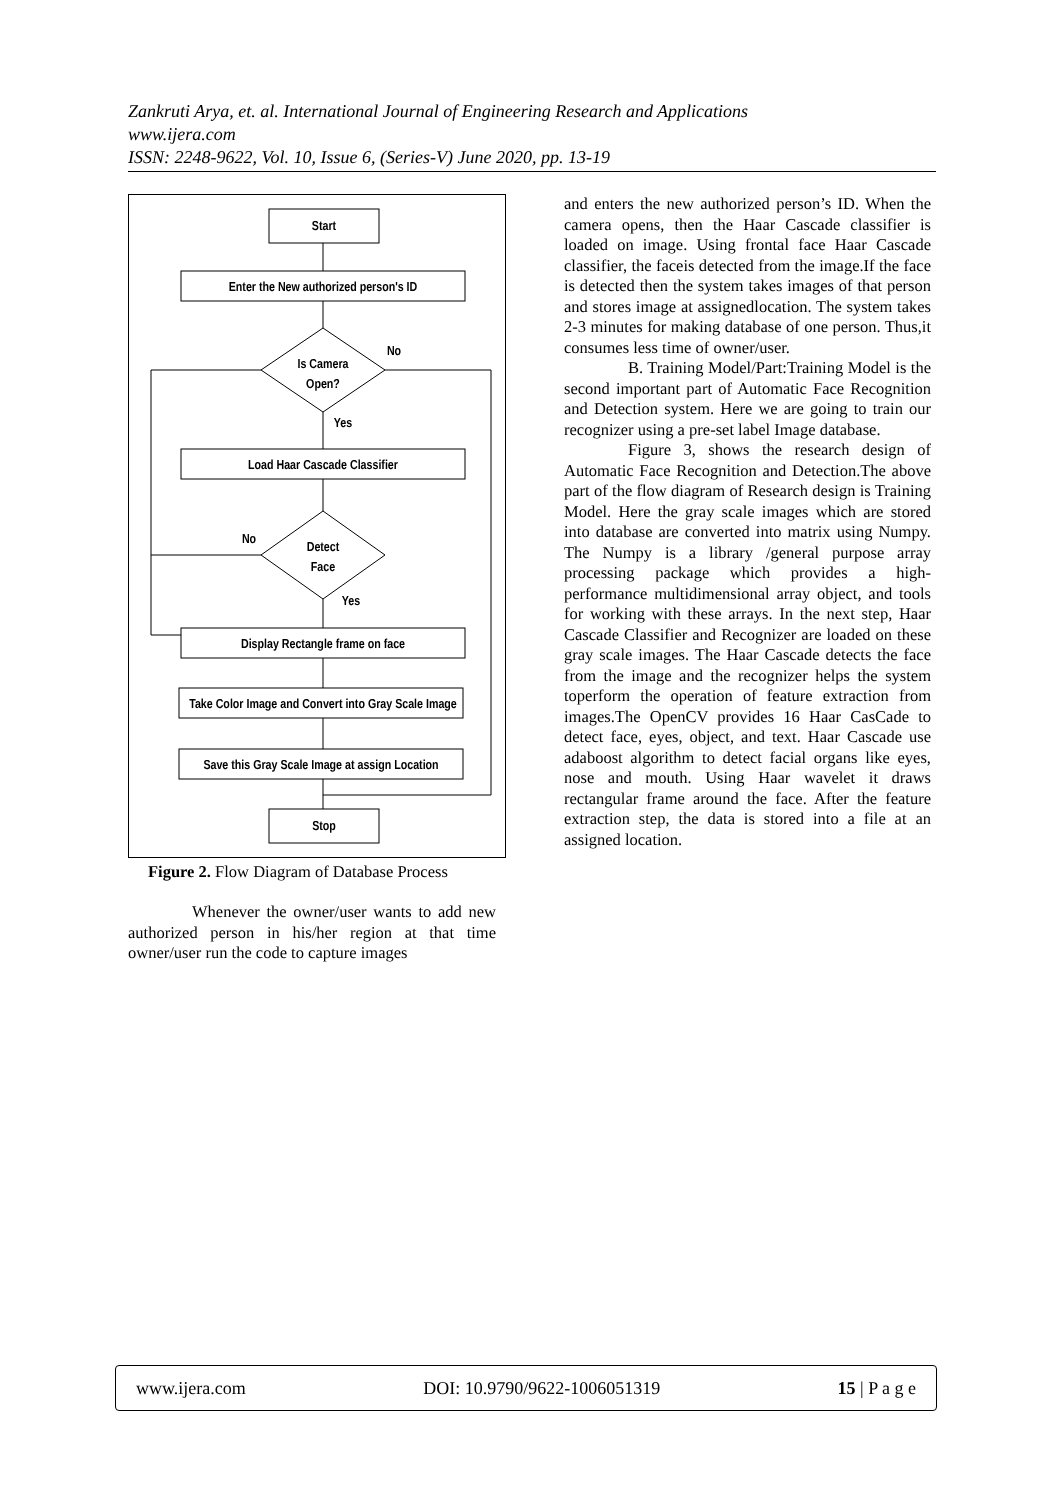Zankruti Arya, et. al. International Journal of Engineering Research and Applications
www.ijera.com
ISSN: 2248-9622, Vol. 10, Issue 6, (Series-V) June 2020, pp. 13-19
Start
Enter the New authorized person's ID
Is Camera
Open?
No
Yes
Load Haar Cascade Classifier
Detect
Face
No
Yes
Display Rectangle frame on face
Take Color Image and Convert into Gray Scale Image
Save this Gray Scale Image at assign Location
Stop
Figure 2. Flow Diagram of Database Process
Whenever the owner/user wants to add new authorized person in his/her region at that time owner/user run the code to capture images
and enters the new authorized person’s ID. When the camera opens, then the Haar Cascade classifier is loaded on image. Using frontal face Haar Cascade classifier, the faceis detected from the image.If the face is detected then the system takes images of that person and stores image at assignedlocation. The system takes 2-3 minutes for making database of one person. Thus,it consumes less time of owner/user.
B. Training Model/Part:Training Model is the second important part of Automatic Face Recognition and Detection system. Here we are going to train our recognizer using a pre-set label Image database.
Figure 3, shows the research design of Automatic Face Recognition and Detection.The above part of the flow diagram of Research design is Training Model. Here the gray scale images which are stored into database are converted into matrix using Numpy. The Numpy is a library /general purpose array processing package which provides a high-performance multidimensional array object, and tools for working with these arrays. In the next step, Haar Cascade Classifier and Recognizer are loaded on these gray scale images. The Haar Cascade detects the face from the image and the recognizer helps the system toperform the operation of feature extraction from images.The OpenCV provides 16 Haar CasCade to detect face, eyes, object, and text. Haar Cascade use adaboost algorithm to detect facial organs like eyes, nose and mouth. Using Haar wavelet it draws rectangular frame around the face. After the feature extraction step, the data is stored into a file at an assigned location.
www.ijera.com DOI: 10.9790/9622-1006051319 15 | P a g e